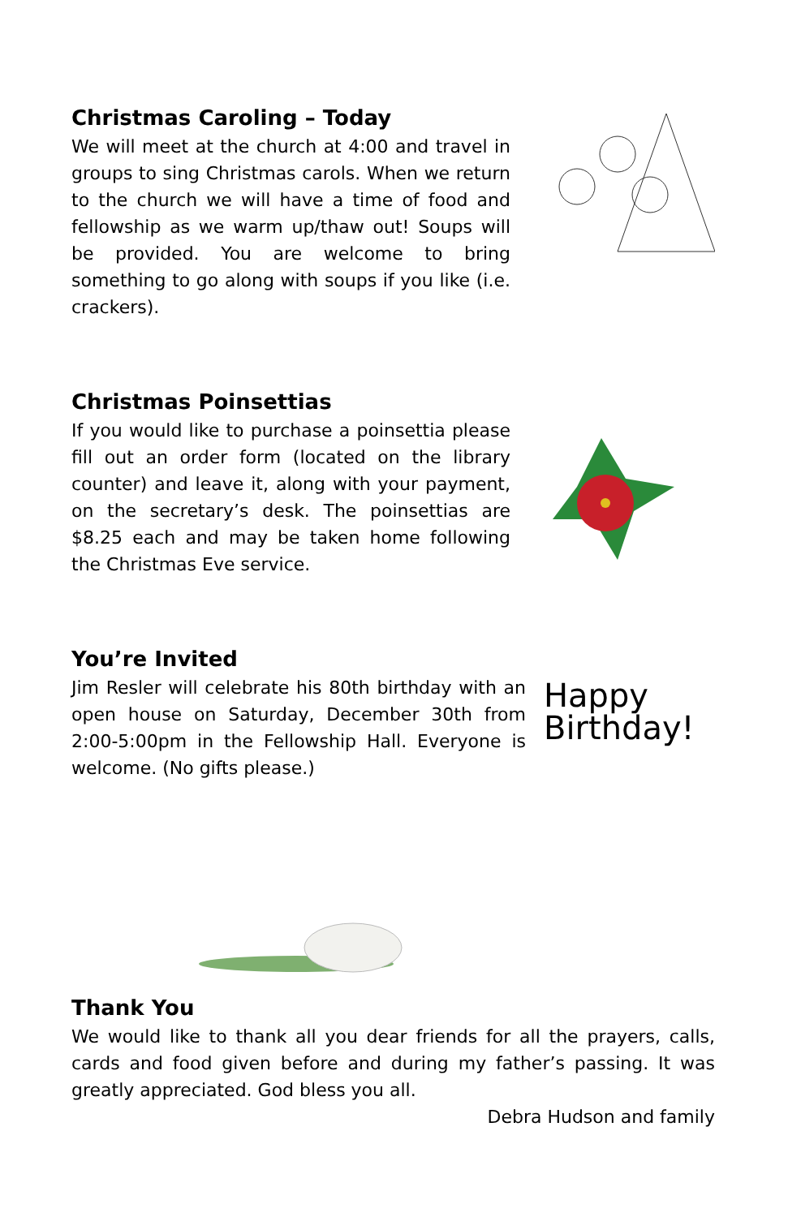Christmas Caroling – Today
We will meet at the church at 4:00 and travel in groups to sing Christmas carols. When we return to the church we will have a time of food and fellowship as we warm up/thaw out! Soups will be provided. You are welcome to bring something to go along with soups if you like (i.e. crackers).
Christmas Poinsettias
If you would like to purchase a poinsettia please fill out an order form (located on the library counter) and leave it, along with your payment, on the secretary’s desk. The poinsettias are $8.25 each and may be taken home following the Christmas Eve service.
You’re Invited
Jim Resler will celebrate his 80th birthday with an open house on Saturday, December 30th from 2:00-5:00pm in the Fellowship Hall. Everyone is welcome. (No gifts please.)
Happy
Birthday!
Thank You
We would like to thank all you dear friends for all the prayers, calls, cards and food given before and during my father’s passing. It was greatly appreciated. God bless you all.
Debra Hudson and family